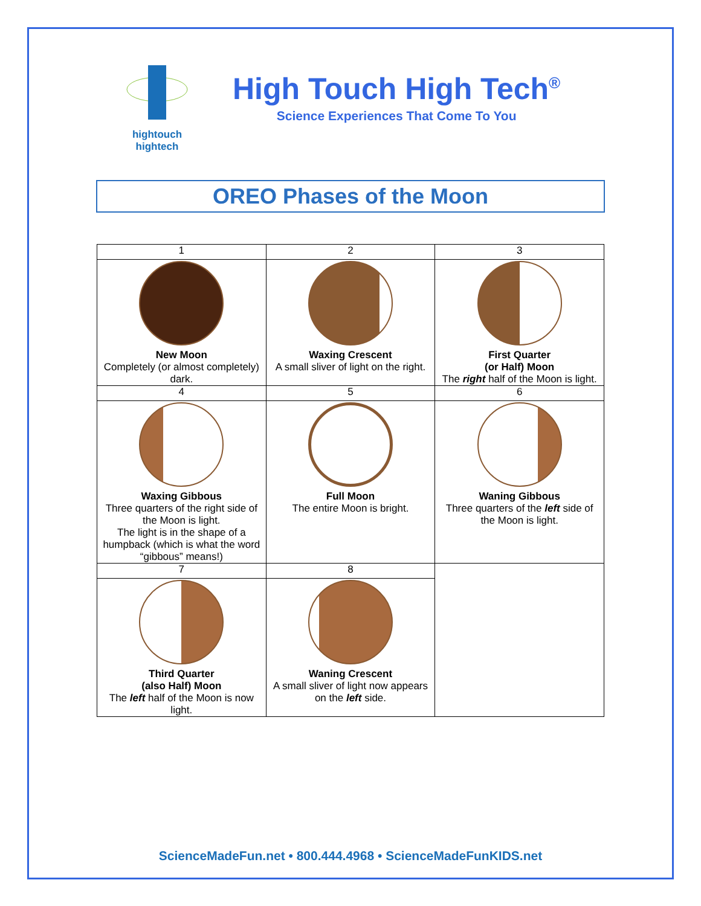hightouch hightech
High Touch High Tech<sup>®</sup>
Science Experiences That Come To You
OREO Phases of the Moon
| 1 | 2 | 3 |
| New Moon Completely (or almost completely) dark. | Waxing Crescent A small sliver of light on the right. | First Quarter (or Half) Moon The right half of the Moon is light. |
| 4 | 5 | 6 |
| Waxing Gibbous Three quarters of the right side of the Moon is light. The light is in the shape of a humpback (which is what the word “gibbous” means!) | Full Moon The entire Moon is bright. | Waning Gibbous Three quarters of the left side of the Moon is light. |
| 7 | 8 | |
| Third Quarter (also Half) Moon The left half of the Moon is now light. | Waning Crescent A small sliver of light now appears on the left side. | |
ScienceMadeFun.net • 800.444.4968 • ScienceMadeFunKIDS.net